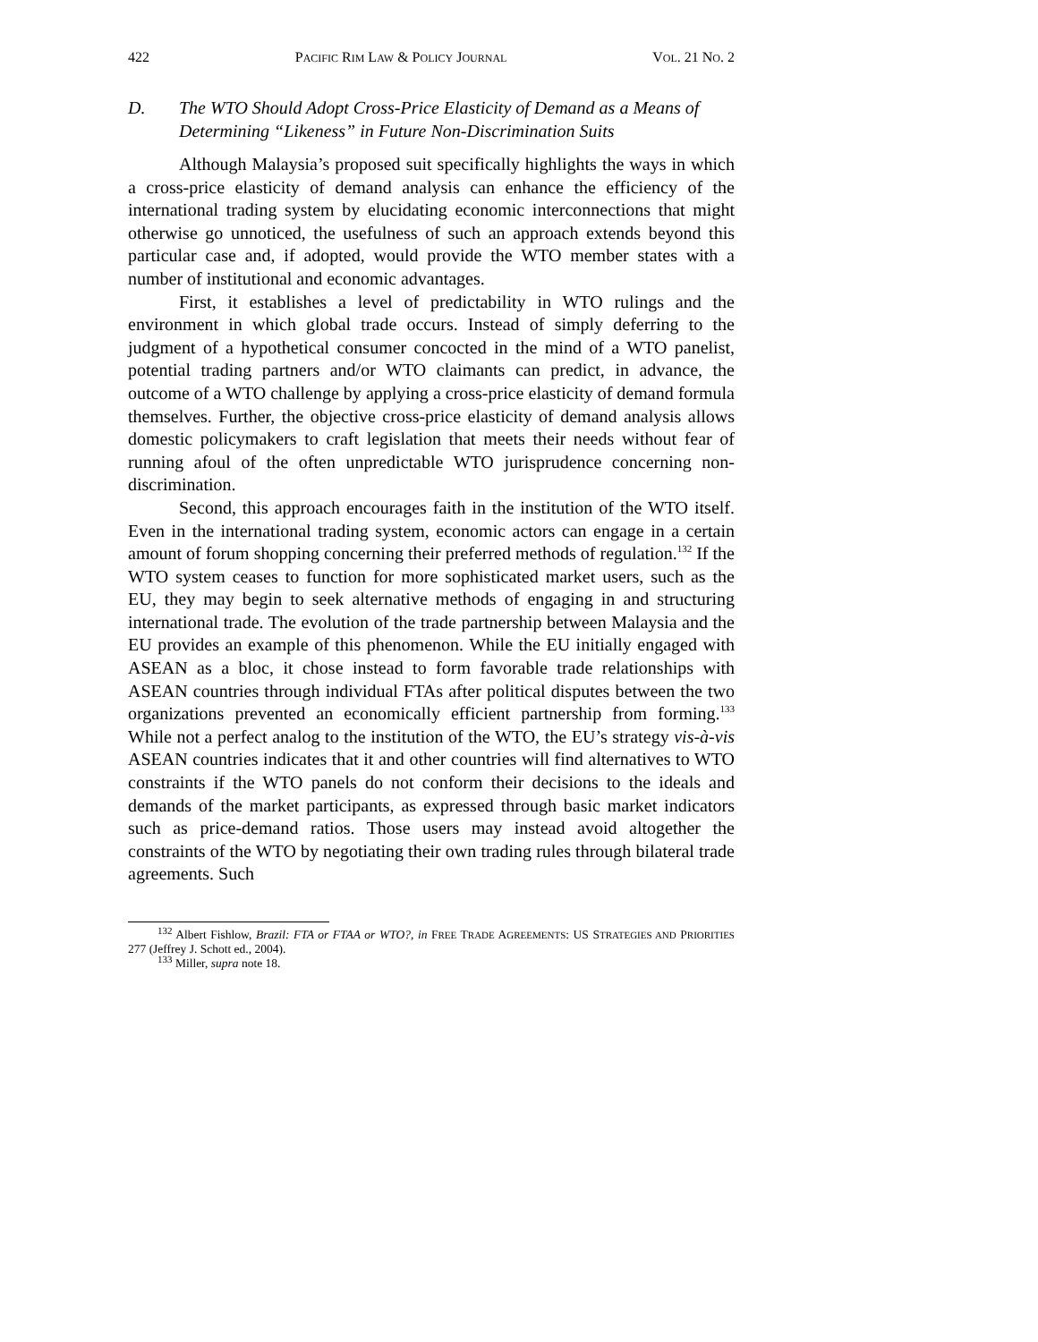422 PACIFIC RIM LAW & POLICY JOURNAL VOL. 21 NO. 2
D. The WTO Should Adopt Cross-Price Elasticity of Demand as a Means of Determining “Likeness” in Future Non-Discrimination Suits
Although Malaysia’s proposed suit specifically highlights the ways in which a cross-price elasticity of demand analysis can enhance the efficiency of the international trading system by elucidating economic interconnections that might otherwise go unnoticed, the usefulness of such an approach extends beyond this particular case and, if adopted, would provide the WTO member states with a number of institutional and economic advantages.
First, it establishes a level of predictability in WTO rulings and the environment in which global trade occurs. Instead of simply deferring to the judgment of a hypothetical consumer concocted in the mind of a WTO panelist, potential trading partners and/or WTO claimants can predict, in advance, the outcome of a WTO challenge by applying a cross-price elasticity of demand formula themselves. Further, the objective cross-price elasticity of demand analysis allows domestic policymakers to craft legislation that meets their needs without fear of running afoul of the often unpredictable WTO jurisprudence concerning non-discrimination.
Second, this approach encourages faith in the institution of the WTO itself. Even in the international trading system, economic actors can engage in a certain amount of forum shopping concerning their preferred methods of regulation.<sup>132</sup> If the WTO system ceases to function for more sophisticated market users, such as the EU, they may begin to seek alternative methods of engaging in and structuring international trade. The evolution of the trade partnership between Malaysia and the EU provides an example of this phenomenon. While the EU initially engaged with ASEAN as a bloc, it chose instead to form favorable trade relationships with ASEAN countries through individual FTAs after political disputes between the two organizations prevented an economically efficient partnership from forming.<sup>133</sup> While not a perfect analog to the institution of the WTO, the EU’s strategy vis-à-vis ASEAN countries indicates that it and other countries will find alternatives to WTO constraints if the WTO panels do not conform their decisions to the ideals and demands of the market participants, as expressed through basic market indicators such as price-demand ratios. Those users may instead avoid altogether the constraints of the WTO by negotiating their own trading rules through bilateral trade agreements. Such
<sup>132</sup> Albert Fishlow, Brazil: FTA or FTAA or WTO?, in FREE TRADE AGREEMENTS: US STRATEGIES AND PRIORITIES 277 (Jeffrey J. Schott ed., 2004).
<sup>133</sup> Miller, supra note 18.